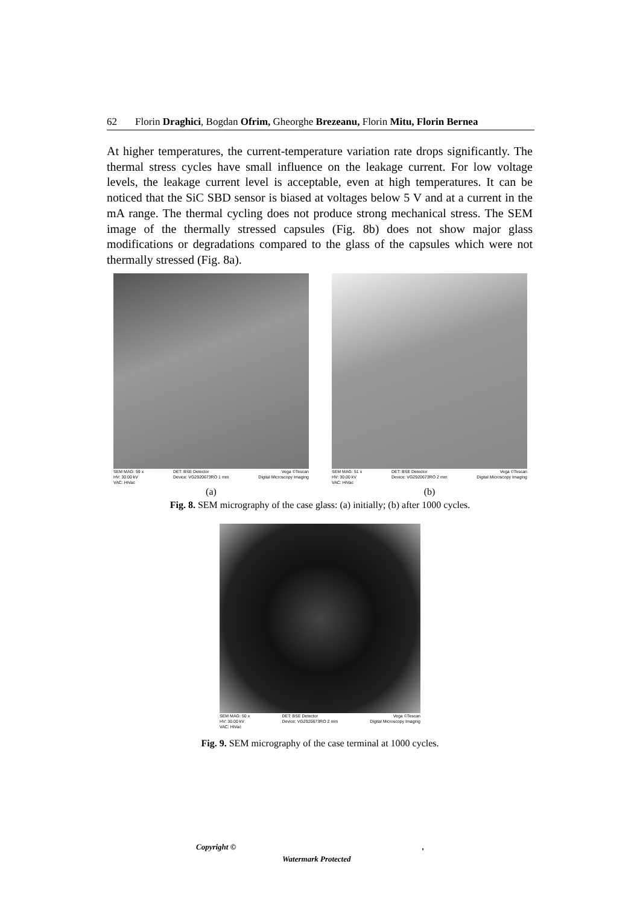62 Florin Draghici, Bogdan Ofrim, Gheorghe Brezeanu, Florin Mitu, Florin Bernea
At higher temperatures, the current-temperature variation rate drops significantly. The thermal stress cycles have small influence on the leakage current. For low voltage levels, the leakage current level is acceptable, even at high temperatures. It can be noticed that the SiC SBD sensor is biased at voltages below 5 V and at a current in the mA range. The thermal cycling does not produce strong mechanical stress. The SEM image of the thermally stressed capsules (Fig. 8b) does not show major glass modifications or degradations compared to the glass of the capsules which were not thermally stressed (Fig. 8a).
SEM MAG: 59 x
HV: 30.00 kV
VAC: HiVac
DET: BSE Detector
Device: VG2920673RO 1 mm
Vega ©Tescan
Digital Microscopy Imaging
(a)
SEM MAG: 51 x
HV: 30.00 kV
VAC: HiVac
DET: BSE Detector
Device: VG2920673RO 2 mm
Vega ©Tescan
Digital Microscopy Imaging
(b)
Fig. 8. SEM micrography of the case glass: (a) initially; (b) after 1000 cycles.
SEM MAG: 50 x
HV: 30.00 kV
VAC: HiVac
DET: BSE Detector
Device: VG2920673RO 2 mm
Vega ©Tescan
Digital Microscopy Imaging
Fig. 9. SEM micrography of the case terminal at 1000 cycles.
Copyright © ,
Watermark Protected